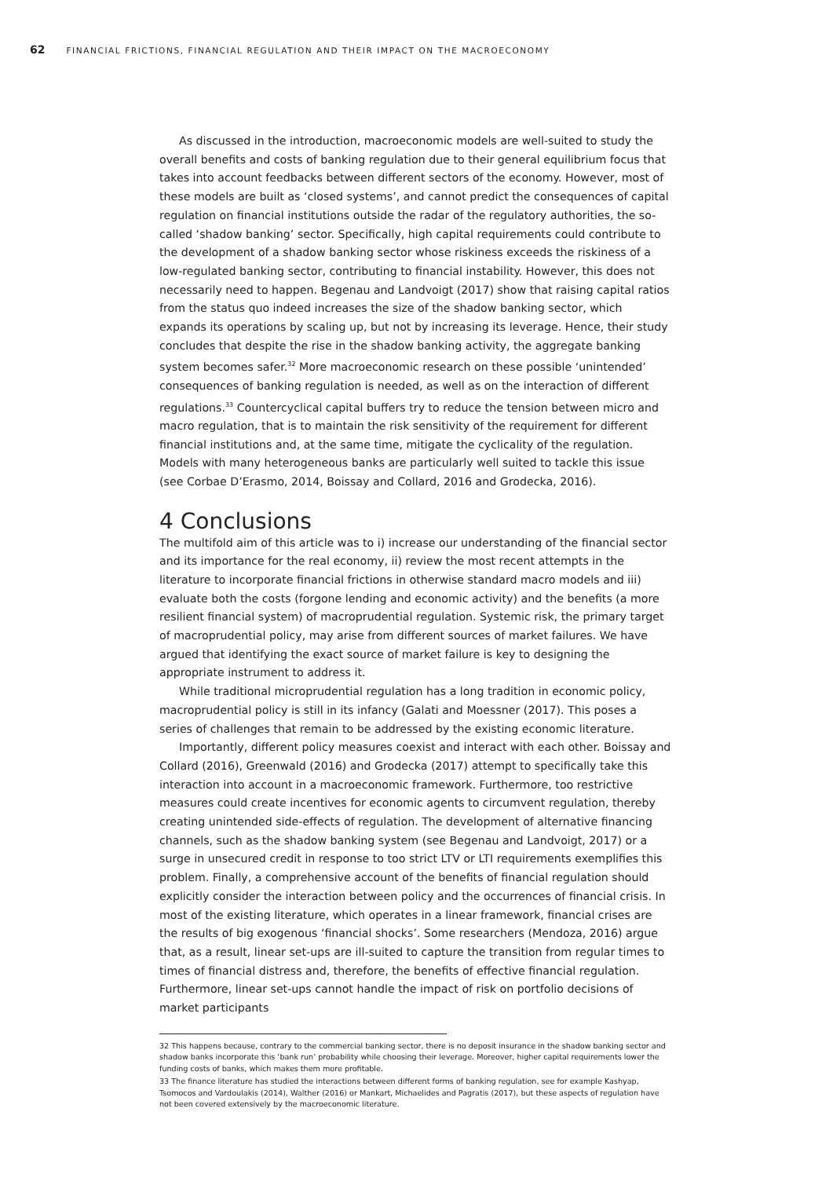62 FINANCIAL FRICTIONS, FINANCIAL REGULATION AND THEIR IMPACT ON THE MACROECONOMY
As discussed in the introduction, macroeconomic models are well-suited to study the overall benefits and costs of banking regulation due to their general equilibrium focus that takes into account feedbacks between different sectors of the economy. However, most of these models are built as ‘closed systems’, and cannot predict the consequences of capital regulation on financial institutions outside the radar of the regulatory authorities, the so-called ‘shadow banking’ sector. Specifically, high capital requirements could contribute to the development of a shadow banking sector whose riskiness exceeds the riskiness of a low-regulated banking sector, contributing to financial instability. However, this does not necessarily need to happen. Begenau and Landvoigt (2017) show that raising capital ratios from the status quo indeed increases the size of the shadow banking sector, which expands its operations by scaling up, but not by increasing its leverage. Hence, their study concludes that despite the rise in the shadow banking activity, the aggregate banking system becomes safer.<sup>32</sup> More macroeconomic research on these possible ‘unintended’ consequences of banking regulation is needed, as well as on the interaction of different regulations.<sup>33</sup> Countercyclical capital buffers try to reduce the tension between micro and macro regulation, that is to maintain the risk sensitivity of the requirement for different financial institutions and, at the same time, mitigate the cyclicality of the regulation. Models with many heterogeneous banks are particularly well suited to tackle this issue (see Corbae D’Erasmo, 2014, Boissay and Collard, 2016 and Grodecka, 2016).
4 Conclusions
The multifold aim of this article was to i) increase our understanding of the financial sector and its importance for the real economy, ii) review the most recent attempts in the literature to incorporate financial frictions in otherwise standard macro models and iii) evaluate both the costs (forgone lending and economic activity) and the benefits (a more resilient financial system) of macroprudential regulation. Systemic risk, the primary target of macroprudential policy, may arise from different sources of market failures. We have argued that identifying the exact source of market failure is key to designing the appropriate instrument to address it.
While traditional microprudential regulation has a long tradition in economic policy, macroprudential policy is still in its infancy (Galati and Moessner (2017). This poses a series of challenges that remain to be addressed by the existing economic literature.
Importantly, different policy measures coexist and interact with each other. Boissay and Collard (2016), Greenwald (2016) and Grodecka (2017) attempt to specifically take this interaction into account in a macroeconomic framework. Furthermore, too restrictive measures could create incentives for economic agents to circumvent regulation, thereby creating unintended side-effects of regulation. The development of alternative financing channels, such as the shadow banking system (see Begenau and Landvoigt, 2017) or a surge in unsecured credit in response to too strict LTV or LTI requirements exemplifies this problem. Finally, a comprehensive account of the benefits of financial regulation should explicitly consider the interaction between policy and the occurrences of financial crisis. In most of the existing literature, which operates in a linear framework, financial crises are the results of big exogenous ‘financial shocks’. Some researchers (Mendoza, 2016) argue that, as a result, linear set-ups are ill-suited to capture the transition from regular times to times of financial distress and, therefore, the benefits of effective financial regulation. Furthermore, linear set-ups cannot handle the impact of risk on portfolio decisions of market participants
32 This happens because, contrary to the commercial banking sector, there is no deposit insurance in the shadow banking sector and shadow banks incorporate this ‘bank run’ probability while choosing their leverage. Moreover, higher capital requirements lower the funding costs of banks, which makes them more profitable.
33 The finance literature has studied the interactions between different forms of banking regulation, see for example Kashyap, Tsomocos and Vardoulakis (2014), Walther (2016) or Mankart, Michaelides and Pagratis (2017), but these aspects of regulation have not been covered extensively by the macroeconomic literature.